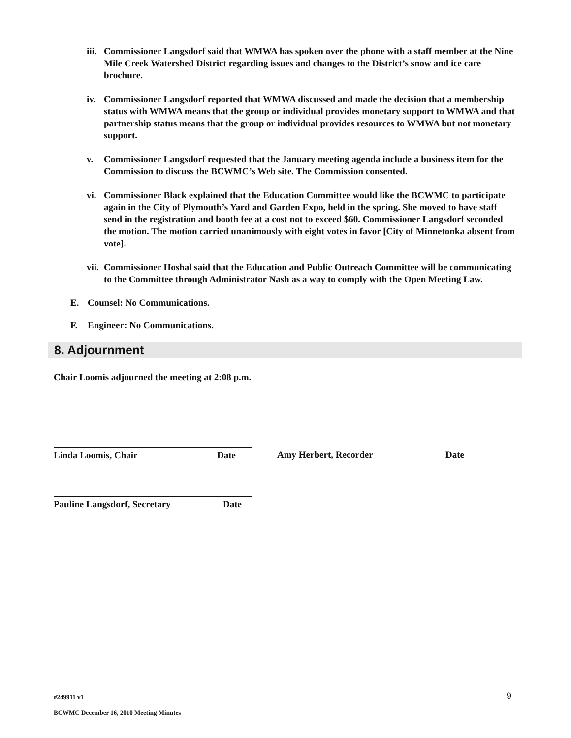iii. Commissioner Langsdorf said that WMWA has spoken over the phone with a staff member at the Nine Mile Creek Watershed District regarding issues and changes to the District’s snow and ice care brochure.
iv. Commissioner Langsdorf reported that WMWA discussed and made the decision that a membership status with WMWA means that the group or individual provides monetary support to WMWA and that partnership status means that the group or individual provides resources to WMWA but not monetary support.
v. Commissioner Langsdorf requested that the January meeting agenda include a business item for the Commission to discuss the BCWMC’s Web site. The Commission consented.
vi. Commissioner Black explained that the Education Committee would like the BCWMC to participate again in the City of Plymouth’s Yard and Garden Expo, held in the spring. She moved to have staff send in the registration and booth fee at a cost not to exceed $60. Commissioner Langsdorf seconded the motion. The motion carried unanimously with eight votes in favor [City of Minnetonka absent from vote].
vii. Commissioner Hoshal said that the Education and Public Outreach Committee will be communicating to the Committee through Administrator Nash as a way to comply with the Open Meeting Law.
E. Counsel: No Communications.
F. Engineer: No Communications.
8. Adjournment
Chair Loomis adjourned the meeting at 2:08 p.m.
Linda Loomis, Chair Date Amy Herbert, Recorder Date
Pauline Langsdorf, Secretary Date
9
#249911 v1
BCWMC December 16, 2010 Meeting Minutes